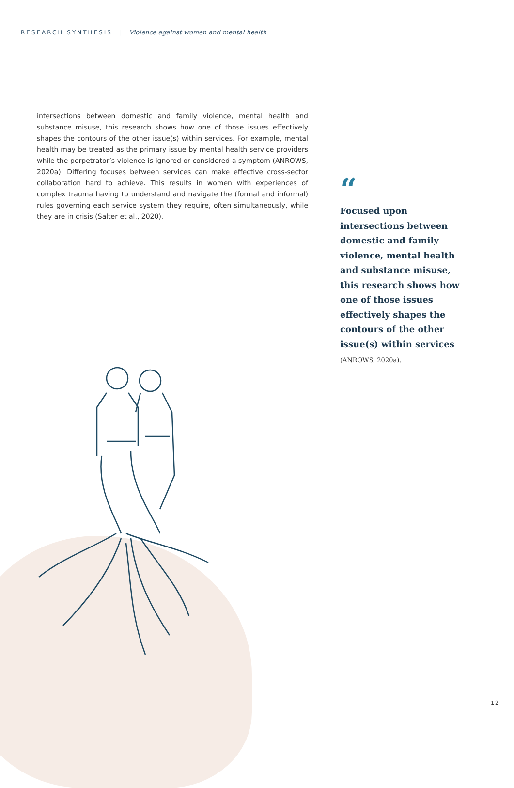RESEARCH SYNTHESIS | Violence against women and mental health
intersections between domestic and family violence, mental health and substance misuse, this research shows how one of those issues effectively shapes the contours of the other issue(s) within services. For example, mental health may be treated as the primary issue by mental health service providers while the perpetrator’s violence is ignored or considered a symptom (ANROWS, 2020a). Differing focuses between services can make effective cross-sector collaboration hard to achieve. This results in women with experiences of complex trauma having to understand and navigate the (formal and informal) rules governing each service system they require, often simultaneously, while they are in crisis (Salter et al., 2020).
“
Focused upon intersections between domestic and family violence, mental health and substance misuse, this research shows how one of those issues effectively shapes the contours of the other issue(s) within services
(ANROWS, 2020a).
12